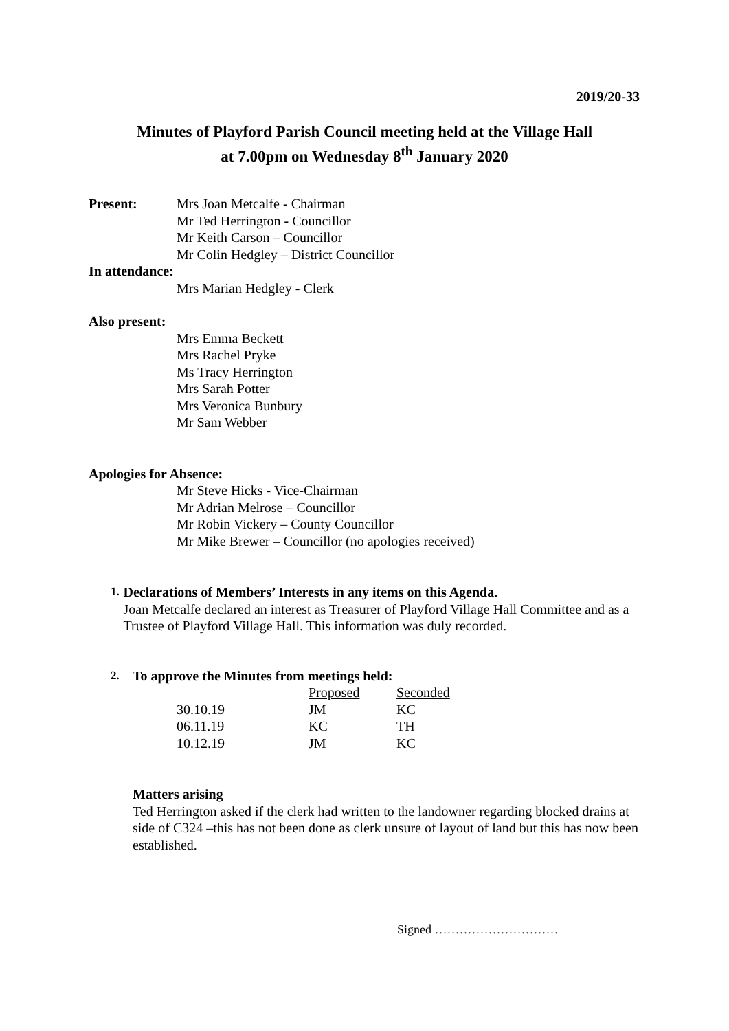2019/20-33
Minutes of Playford Parish Council meeting held at the Village Hall
at 7.00pm on Wednesday 8<sup>th</sup> January 2020
Present: Mrs Joan Metcalfe - Chairman
Mr Ted Herrington - Councillor
Mr Keith Carson – Councillor
Mr Colin Hedgley – District Councillor
In attendance:
Mrs Marian Hedgley - Clerk
Also present:
Mrs Emma Beckett
Mrs Rachel Pryke
Ms Tracy Herrington
Mrs Sarah Potter
Mrs Veronica Bunbury
Mr Sam Webber
Apologies for Absence:
Mr Steve Hicks - Vice-Chairman
Mr Adrian Melrose – Councillor
Mr Robin Vickery – County Councillor
Mr Mike Brewer – Councillor (no apologies received)
1.
Declarations of Members’ Interests in any items on this Agenda.
Joan Metcalfe declared an interest as Treasurer of Playford Village Hall Committee and as a Trustee of Playford Village Hall. This information was duly recorded.
2.
To approve the Minutes from meetings held:
| | Proposed | Seconded |
| 30.10.19 | JM | KC |
| 06.11.19 | KC | TH |
| 10.12.19 | JM | KC |
Matters arising
Ted Herrington asked if the clerk had written to the landowner regarding blocked drains at side of C324 –this has not been done as clerk unsure of layout of land but this has now been established.
Signed …………………………